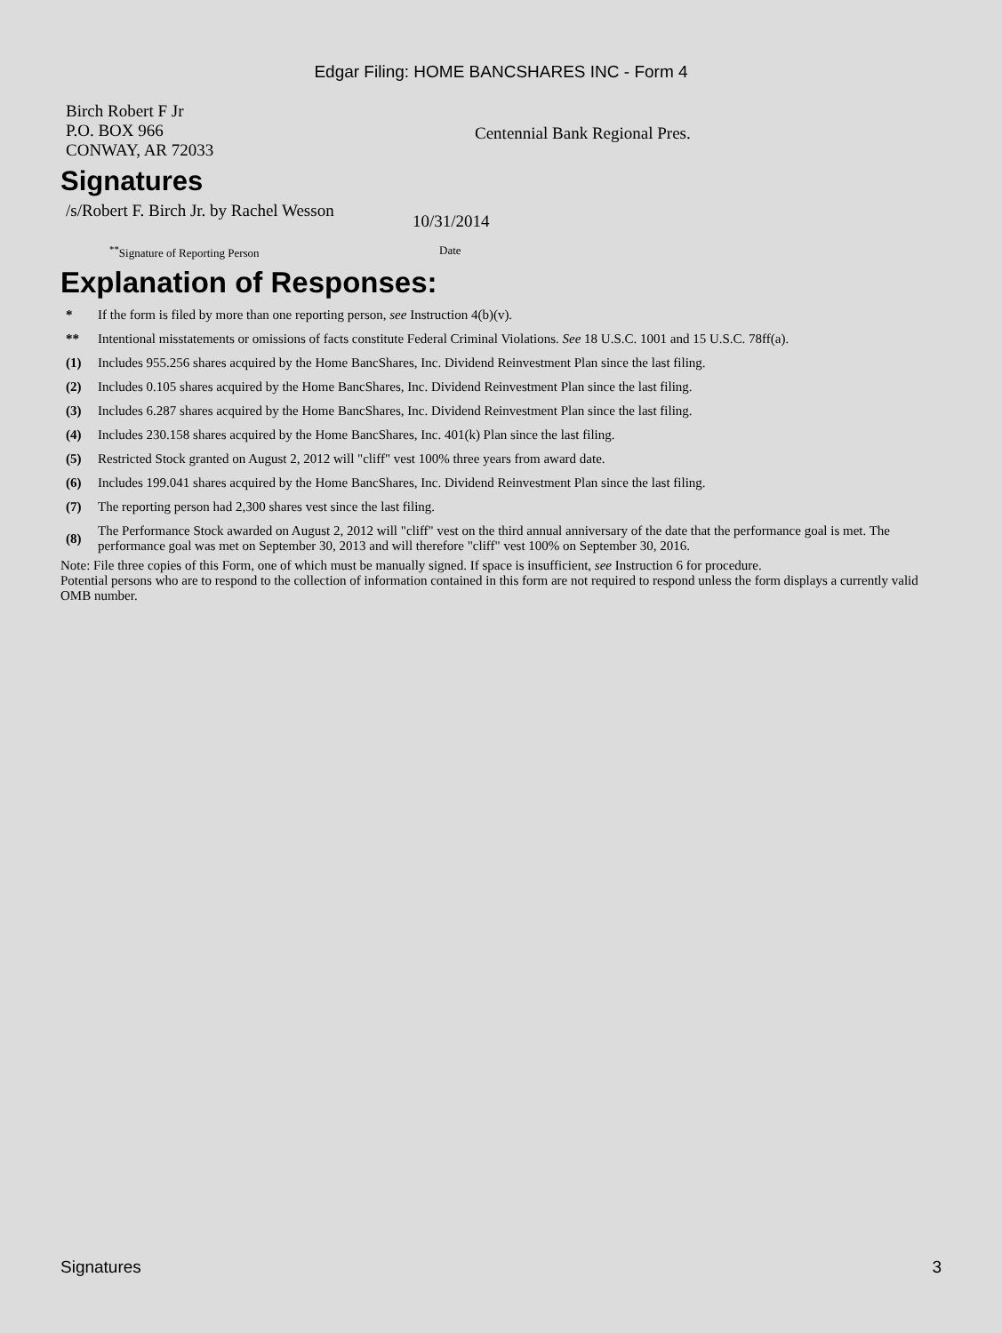Edgar Filing: HOME BANCSHARES INC - Form 4
| Birch Robert F Jr P.O. BOX 966 CONWAY, AR 72033 | Centennial Bank Regional Pres. |
Signatures
| /s/Robert F. Birch Jr. by Rachel Wesson | 10/31/2014 |
| <sup>**</sup> Signature of Reporting Person | Date |
Explanation of Responses:
| * | If the form is filed by more than one reporting person, see Instruction 4(b)(v). |
| ** | Intentional misstatements or omissions of facts constitute Federal Criminal Violations. See 18 U.S.C. 1001 and 15 U.S.C. 78ff(a). |
| (1) | Includes 955.256 shares acquired by the Home BancShares, Inc. Dividend Reinvestment Plan since the last filing. |
| (2) | Includes 0.105 shares acquired by the Home BancShares, Inc. Dividend Reinvestment Plan since the last filing. |
| (3) | Includes 6.287 shares acquired by the Home BancShares, Inc. Dividend Reinvestment Plan since the last filing. |
| (4) | Includes 230.158 shares acquired by the Home BancShares, Inc. 401(k) Plan since the last filing. |
| (5) | Restricted Stock granted on August 2, 2012 will "cliff" vest 100% three years from award date. |
| (6) | Includes 199.041 shares acquired by the Home BancShares, Inc. Dividend Reinvestment Plan since the last filing. |
| (7) | The reporting person had 2,300 shares vest since the last filing. |
| (8) | The Performance Stock awarded on August 2, 2012 will "cliff" vest on the third annual anniversary of the date that the performance goal is met. The performance goal was met on September 30, 2013 and will therefore "cliff" vest 100% on September 30, 2016. |
Note: File three copies of this Form, one of which must be manually signed. If space is insufficient, see Instruction 6 for procedure.
Potential persons who are to respond to the collection of information contained in this form are not required to respond unless the form displays a currently valid OMB number.
Signatures 3